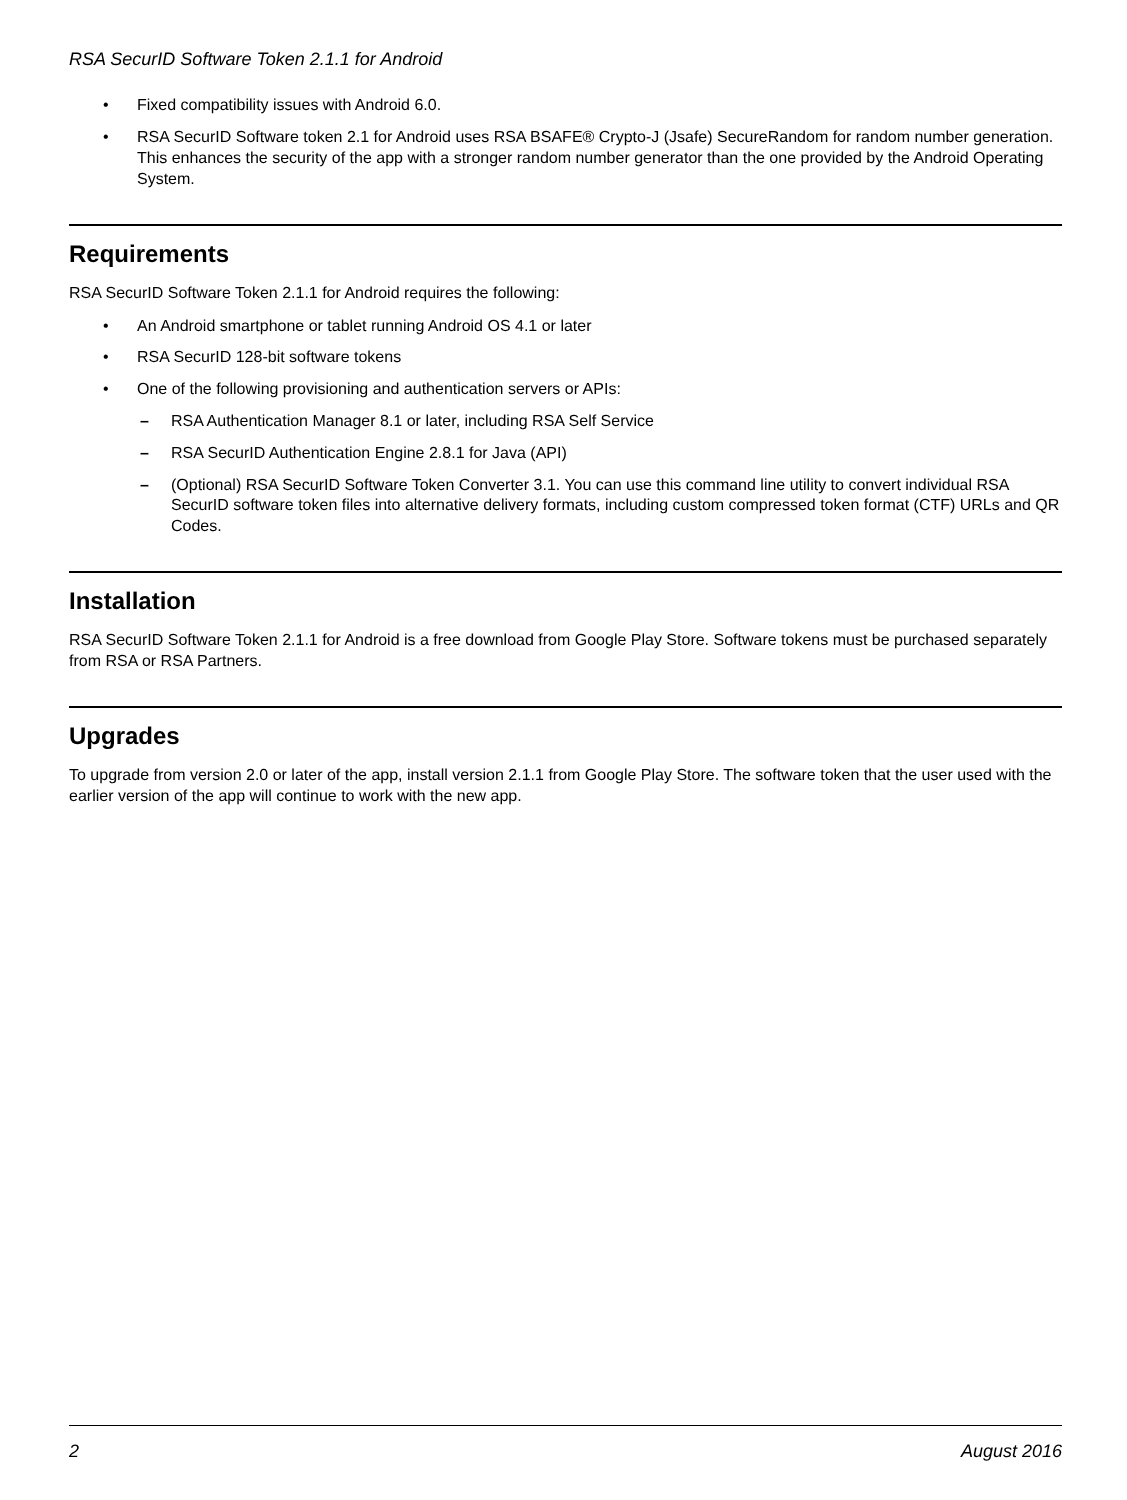RSA SecurID Software Token 2.1.1 for Android
• Fixed compatibility issues with Android 6.0.
• RSA SecurID Software token 2.1 for Android uses RSA BSAFE® Crypto-J (Jsafe) SecureRandom for random number generation. This enhances the security of the app with a stronger random number generator than the one provided by the Android Operating System.
Requirements
RSA SecurID Software Token 2.1.1 for Android requires the following:
• An Android smartphone or tablet running Android OS 4.1 or later
• RSA SecurID 128-bit software tokens
• One of the following provisioning and authentication servers or APIs:
– RSA Authentication Manager 8.1 or later, including RSA Self Service
– RSA SecurID Authentication Engine 2.8.1 for Java (API)
– (Optional) RSA SecurID Software Token Converter 3.1. You can use this command line utility to convert individual RSA SecurID software token files into alternative delivery formats, including custom compressed token format (CTF) URLs and QR Codes.
Installation
RSA SecurID Software Token 2.1.1 for Android is a free download from Google Play Store. Software tokens must be purchased separately from RSA or RSA Partners.
Upgrades
To upgrade from version 2.0 or later of the app, install version 2.1.1 from Google Play Store. The software token that the user used with the earlier version of the app will continue to work with the new app.
2 August 2016